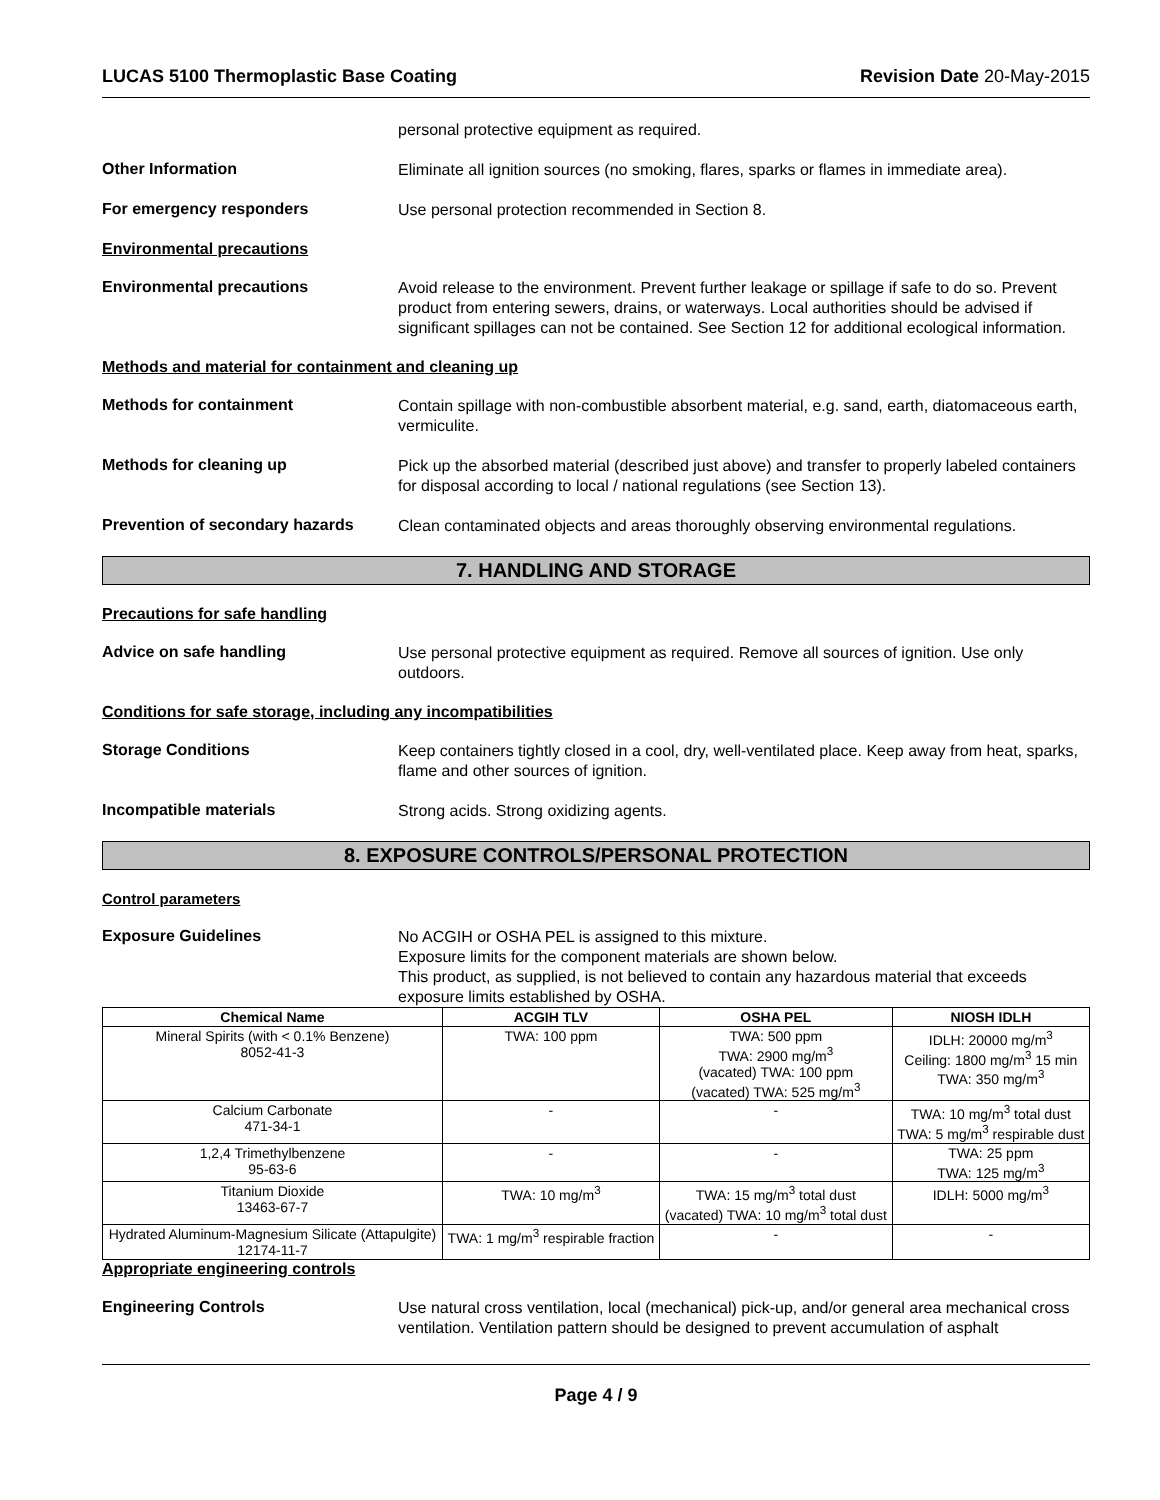LUCAS 5100 Thermoplastic Base Coating Revision Date 20-May-2015
personal protective equipment as required.
Other Information
Eliminate all ignition sources (no smoking, flares, sparks or flames in immediate area).
For emergency responders
Use personal protection recommended in Section 8.
Environmental precautions
Environmental precautions
Avoid release to the environment. Prevent further leakage or spillage if safe to do so. Prevent product from entering sewers, drains, or waterways. Local authorities should be advised if significant spillages can not be contained. See Section 12 for additional ecological information.
Methods and material for containment and cleaning up
Methods for containment
Contain spillage with non-combustible absorbent material, e.g. sand, earth, diatomaceous earth, vermiculite.
Methods for cleaning up
Pick up the absorbed material (described just above) and transfer to properly labeled containers for disposal according to local / national regulations (see Section 13).
Prevention of secondary hazards
Clean contaminated objects and areas thoroughly observing environmental regulations.
7. HANDLING AND STORAGE
Precautions for safe handling
Advice on safe handling
Use personal protective equipment as required. Remove all sources of ignition. Use only outdoors.
Conditions for safe storage, including any incompatibilities
Storage Conditions
Keep containers tightly closed in a cool, dry, well-ventilated place. Keep away from heat, sparks, flame and other sources of ignition.
Incompatible materials
Strong acids. Strong oxidizing agents.
8. EXPOSURE CONTROLS/PERSONAL PROTECTION
Control parameters
Exposure Guidelines
No ACGIH or OSHA PEL is assigned to this mixture.
Exposure limits for the component materials are shown below.
This product, as supplied, is not believed to contain any hazardous material that exceeds exposure limits established by OSHA.
| Chemical Name | ACGIH TLV | OSHA PEL | NIOSH IDLH |
| --- | --- | --- | --- |
| Mineral Spirits (with < 0.1% Benzene) 8052-41-3 | TWA: 100 ppm | TWA: 500 ppm TWA: 2900 mg/m<sup>3</sup> (vacated) TWA: 100 ppm (vacated) TWA: 525 mg/m<sup>3</sup> | IDLH: 20000 mg/m<sup>3</sup> Ceiling: 1800 mg/m<sup>3</sup> 15 min TWA: 350 mg/m<sup>3</sup> |
| Calcium Carbonate 471-34-1 | - | - | TWA: 10 mg/m<sup>3</sup> total dust TWA: 5 mg/m<sup>3</sup> respirable dust |
| 1,2,4 Trimethylbenzene 95-63-6 | - | - | TWA: 25 ppm TWA: 125 mg/m<sup>3</sup> |
| Titanium Dioxide 13463-67-7 | TWA: 10 mg/m<sup>3</sup> | TWA: 15 mg/m<sup>3</sup> total dust (vacated) TWA: 10 mg/m<sup>3</sup> total dust | IDLH: 5000 mg/m<sup>3</sup> |
| Hydrated Aluminum-Magnesium Silicate (Attapulgite) 12174-11-7 | TWA: 1 mg/m<sup>3</sup> respirable fraction | - | - |
Appropriate engineering controls
Engineering Controls
Use natural cross ventilation, local (mechanical) pick-up, and/or general area mechanical cross ventilation. Ventilation pattern should be designed to prevent accumulation of asphalt
Page 4 / 9